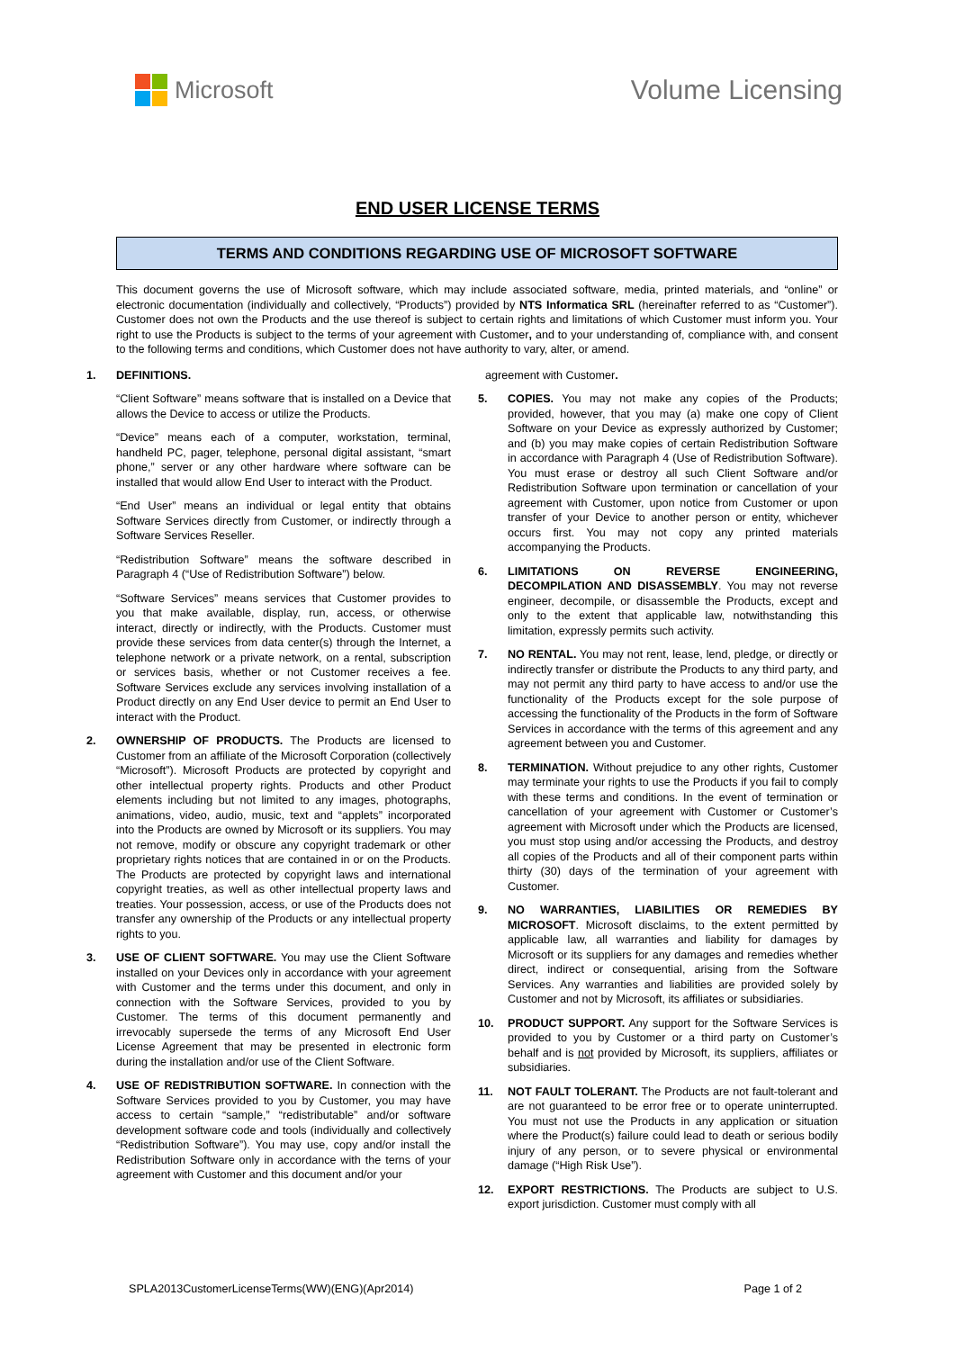Microsoft Volume Licensing
END USER LICENSE TERMS
TERMS AND CONDITIONS REGARDING USE OF MICROSOFT SOFTWARE
This document governs the use of Microsoft software, which may include associated software, media, printed materials, and “online” or electronic documentation (individually and collectively, “Products”) provided by NTS Informatica SRL (hereinafter referred to as “Customer”). Customer does not own the Products and the use thereof is subject to certain rights and limitations of which Customer must inform you. Your right to use the Products is subject to the terms of your agreement with Customer, and to your understanding of, compliance with, and consent to the following terms and conditions, which Customer does not have authority to vary, alter, or amend.
1. DEFINITIONS.
“Client Software” means software that is installed on a Device that allows the Device to access or utilize the Products.
“Device” means each of a computer, workstation, terminal, handheld PC, pager, telephone, personal digital assistant, “smart phone,” server or any other hardware where software can be installed that would allow End User to interact with the Product.
“End User” means an individual or legal entity that obtains Software Services directly from Customer, or indirectly through a Software Services Reseller.
“Redistribution Software” means the software described in Paragraph 4 (“Use of Redistribution Software”) below.
“Software Services” means services that Customer provides to you that make available, display, run, access, or otherwise interact, directly or indirectly, with the Products. Customer must provide these services from data center(s) through the Internet, a telephone network or a private network, on a rental, subscription or services basis, whether or not Customer receives a fee. Software Services exclude any services involving installation of a Product directly on any End User device to permit an End User to interact with the Product.
2. OWNERSHIP OF PRODUCTS. The Products are licensed to Customer from an affiliate of the Microsoft Corporation (collectively “Microsoft”). Microsoft Products are protected by copyright and other intellectual property rights. Products and other Product elements including but not limited to any images, photographs, animations, video, audio, music, text and “applets” incorporated into the Products are owned by Microsoft or its suppliers. You may not remove, modify or obscure any copyright trademark or other proprietary rights notices that are contained in or on the Products. The Products are protected by copyright laws and international copyright treaties, as well as other intellectual property laws and treaties. Your possession, access, or use of the Products does not transfer any ownership of the Products or any intellectual property rights to you.
3. USE OF CLIENT SOFTWARE. You may use the Client Software installed on your Devices only in accordance with your agreement with Customer and the terms under this document, and only in connection with the Software Services, provided to you by Customer. The terms of this document permanently and irrevocably supersede the terms of any Microsoft End User License Agreement that may be presented in electronic form during the installation and/or use of the Client Software.
4. USE OF REDISTRIBUTION SOFTWARE. In connection with the Software Services provided to you by Customer, you may have access to certain “sample,” “redistributable” and/or software development software code and tools (individually and collectively “Redistribution Software”). You may use, copy and/or install the Redistribution Software only in accordance with the terns of your agreement with Customer and this document and/or your
agreement with Customer.
5. COPIES. You may not make any copies of the Products; provided, however, that you may (a) make one copy of Client Software on your Device as expressly authorized by Customer; and (b) you may make copies of certain Redistribution Software in accordance with Paragraph 4 (Use of Redistribution Software). You must erase or destroy all such Client Software and/or Redistribution Software upon termination or cancellation of your agreement with Customer, upon notice from Customer or upon transfer of your Device to another person or entity, whichever occurs first. You may not copy any printed materials accompanying the Products.
6. LIMITATIONS ON REVERSE ENGINEERING, DECOMPILATION AND DISASSEMBLY. You may not reverse engineer, decompile, or disassemble the Products, except and only to the extent that applicable law, notwithstanding this limitation, expressly permits such activity.
7. NO RENTAL. You may not rent, lease, lend, pledge, or directly or indirectly transfer or distribute the Products to any third party, and may not permit any third party to have access to and/or use the functionality of the Products except for the sole purpose of accessing the functionality of the Products in the form of Software Services in accordance with the terms of this agreement and any agreement between you and Customer.
8. TERMINATION. Without prejudice to any other rights, Customer may terminate your rights to use the Products if you fail to comply with these terms and conditions. In the event of termination or cancellation of your agreement with Customer or Customer’s agreement with Microsoft under which the Products are licensed, you must stop using and/or accessing the Products, and destroy all copies of the Products and all of their component parts within thirty (30) days of the termination of your agreement with Customer.
9. NO WARRANTIES, LIABILITIES OR REMEDIES BY MICROSOFT. Microsoft disclaims, to the extent permitted by applicable law, all warranties and liability for damages by Microsoft or its suppliers for any damages and remedies whether direct, indirect or consequential, arising from the Software Services. Any warranties and liabilities are provided solely by Customer and not by Microsoft, its affiliates or subsidiaries.
10. PRODUCT SUPPORT. Any support for the Software Services is provided to you by Customer or a third party on Customer’s behalf and is not provided by Microsoft, its suppliers, affiliates or subsidiaries.
11. NOT FAULT TOLERANT. The Products are not fault-tolerant and are not guaranteed to be error free or to operate uninterrupted. You must not use the Products in any application or situation where the Product(s) failure could lead to death or serious bodily injury of any person, or to severe physical or environmental damage (“High Risk Use”).
12. EXPORT RESTRICTIONS. The Products are subject to U.S. export jurisdiction. Customer must comply with all
SPLA2013CustomerLicenseTerms(WW)(ENG)(Apr2014) Page 1 of 2